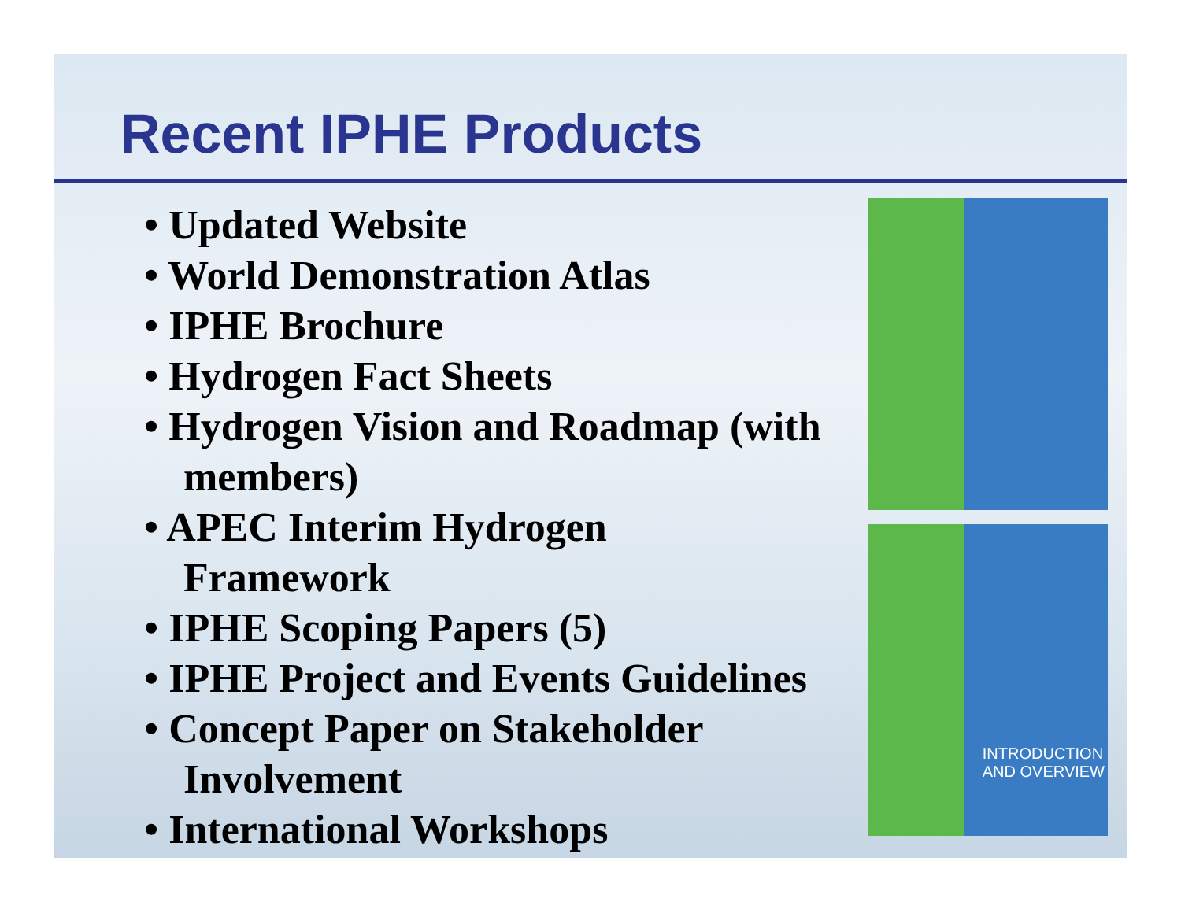Recent IPHE Products
• Updated Website
• World Demonstration Atlas
• IPHE Brochure
• Hydrogen Fact Sheets
• Hydrogen Vision and Roadmap (with members)
• APEC Interim Hydrogen Framework
• IPHE Scoping Papers (5)
• IPHE Project and Events Guidelines
• Concept Paper on Stakeholder Involvement
• International Workshops
INTRODUCTION
AND OVERVIEW